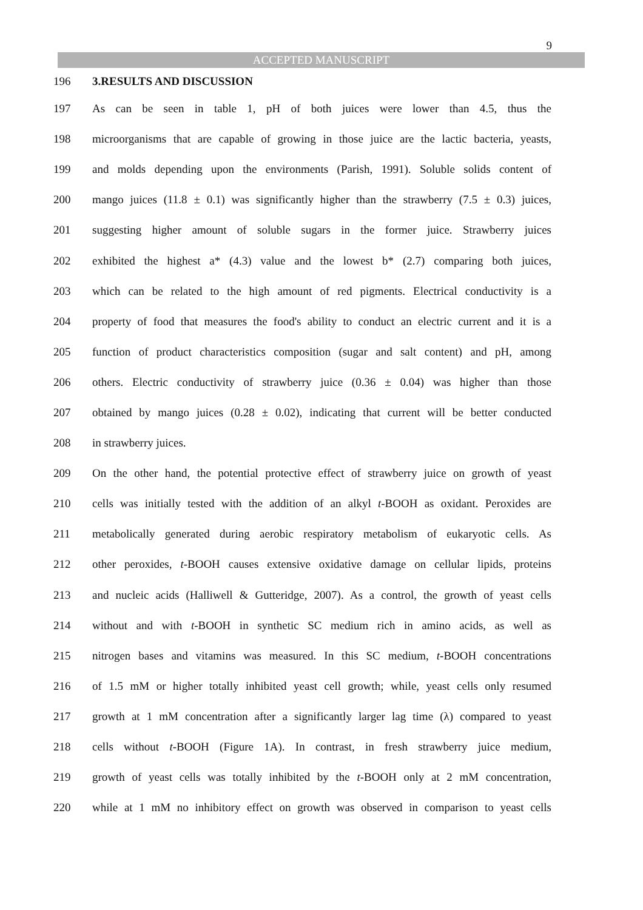9
ACCEPTED MANUSCRIPT
196 3.RESULTS AND DISCUSSION
197
As can be seen in table 1, pH of both juices were lower than 4.5, thus the
198
microorganisms that are capable of growing in those juice are the lactic bacteria, yeasts,
199
and molds depending upon the environments (Parish, 1991). Soluble solids content of
200
mango juices (11.8 ± 0.1) was significantly higher than the strawberry (7.5 ± 0.3) juices,
201
suggesting higher amount of soluble sugars in the former juice. Strawberry juices
202
exhibited the highest a* (4.3) value and the lowest b* (2.7) comparing both juices,
203
which can be related to the high amount of red pigments. Electrical conductivity is a
204
property of food that measures the food's ability to conduct an electric current and it is a
205
function of product characteristics composition (sugar and salt content) and pH, among
206
others. Electric conductivity of strawberry juice (0.36 ± 0.04) was higher than those
207
obtained by mango juices (0.28 ± 0.02), indicating that current will be better conducted
208 in strawberry juices.
209
On the other hand, the potential protective effect of strawberry juice on growth of yeast
210
cells was initially tested with the addition of an alkyl t-BOOH as oxidant. Peroxides are
211
metabolically generated during aerobic respiratory metabolism of eukaryotic cells. As
212
other peroxides, t-BOOH causes extensive oxidative damage on cellular lipids, proteins
213
and nucleic acids (Halliwell & Gutteridge, 2007). As a control, the growth of yeast cells
214
without and with t-BOOH in synthetic SC medium rich in amino acids, as well as
215
nitrogen bases and vitamins was measured. In this SC medium, t-BOOH concentrations
216
of 1.5 mM or higher totally inhibited yeast cell growth; while, yeast cells only resumed
217
growth at 1 mM concentration after a significantly larger lag time (λ) compared to yeast
218
cells without t-BOOH (Figure 1A). In contrast, in fresh strawberry juice medium,
219
growth of yeast cells was totally inhibited by the t-BOOH only at 2 mM concentration,
220
while at 1 mM no inhibitory effect on growth was observed in comparison to yeast cells